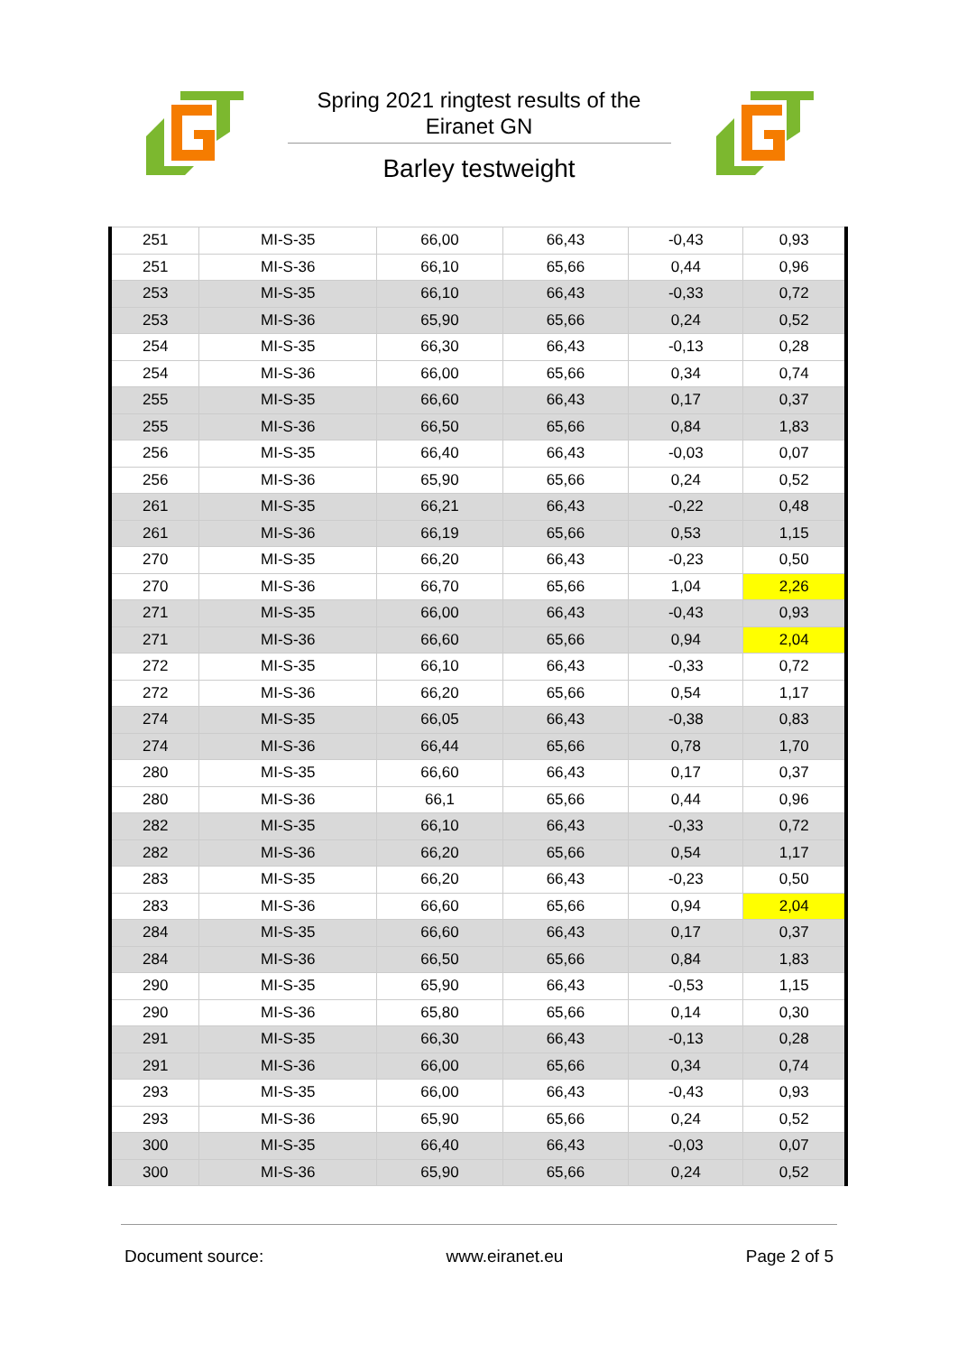Spring 2021 ringtest results of the
Eiranet GN
Barley testweight
| 251 | MI-S-35 | 66,00 | 66,43 | -0,43 | 0,93 |
| 251 | MI-S-36 | 66,10 | 65,66 | 0,44 | 0,96 |
| 253 | MI-S-35 | 66,10 | 66,43 | -0,33 | 0,72 |
| 253 | MI-S-36 | 65,90 | 65,66 | 0,24 | 0,52 |
| 254 | MI-S-35 | 66,30 | 66,43 | -0,13 | 0,28 |
| 254 | MI-S-36 | 66,00 | 65,66 | 0,34 | 0,74 |
| 255 | MI-S-35 | 66,60 | 66,43 | 0,17 | 0,37 |
| 255 | MI-S-36 | 66,50 | 65,66 | 0,84 | 1,83 |
| 256 | MI-S-35 | 66,40 | 66,43 | -0,03 | 0,07 |
| 256 | MI-S-36 | 65,90 | 65,66 | 0,24 | 0,52 |
| 261 | MI-S-35 | 66,21 | 66,43 | -0,22 | 0,48 |
| 261 | MI-S-36 | 66,19 | 65,66 | 0,53 | 1,15 |
| 270 | MI-S-35 | 66,20 | 66,43 | -0,23 | 0,50 |
| 270 | MI-S-36 | 66,70 | 65,66 | 1,04 | 2,26 |
| 271 | MI-S-35 | 66,00 | 66,43 | -0,43 | 0,93 |
| 271 | MI-S-36 | 66,60 | 65,66 | 0,94 | 2,04 |
| 272 | MI-S-35 | 66,10 | 66,43 | -0,33 | 0,72 |
| 272 | MI-S-36 | 66,20 | 65,66 | 0,54 | 1,17 |
| 274 | MI-S-35 | 66,05 | 66,43 | -0,38 | 0,83 |
| 274 | MI-S-36 | 66,44 | 65,66 | 0,78 | 1,70 |
| 280 | MI-S-35 | 66,60 | 66,43 | 0,17 | 0,37 |
| 280 | MI-S-36 | 66,1 | 65,66 | 0,44 | 0,96 |
| 282 | MI-S-35 | 66,10 | 66,43 | -0,33 | 0,72 |
| 282 | MI-S-36 | 66,20 | 65,66 | 0,54 | 1,17 |
| 283 | MI-S-35 | 66,20 | 66,43 | -0,23 | 0,50 |
| 283 | MI-S-36 | 66,60 | 65,66 | 0,94 | 2,04 |
| 284 | MI-S-35 | 66,60 | 66,43 | 0,17 | 0,37 |
| 284 | MI-S-36 | 66,50 | 65,66 | 0,84 | 1,83 |
| 290 | MI-S-35 | 65,90 | 66,43 | -0,53 | 1,15 |
| 290 | MI-S-36 | 65,80 | 65,66 | 0,14 | 0,30 |
| 291 | MI-S-35 | 66,30 | 66,43 | -0,13 | 0,28 |
| 291 | MI-S-36 | 66,00 | 65,66 | 0,34 | 0,74 |
| 293 | MI-S-35 | 66,00 | 66,43 | -0,43 | 0,93 |
| 293 | MI-S-36 | 65,90 | 65,66 | 0,24 | 0,52 |
| 300 | MI-S-35 | 66,40 | 66,43 | -0,03 | 0,07 |
| 300 | MI-S-36 | 65,90 | 65,66 | 0,24 | 0,52 |
Document source: www.eiranet.eu Page 2 of 5